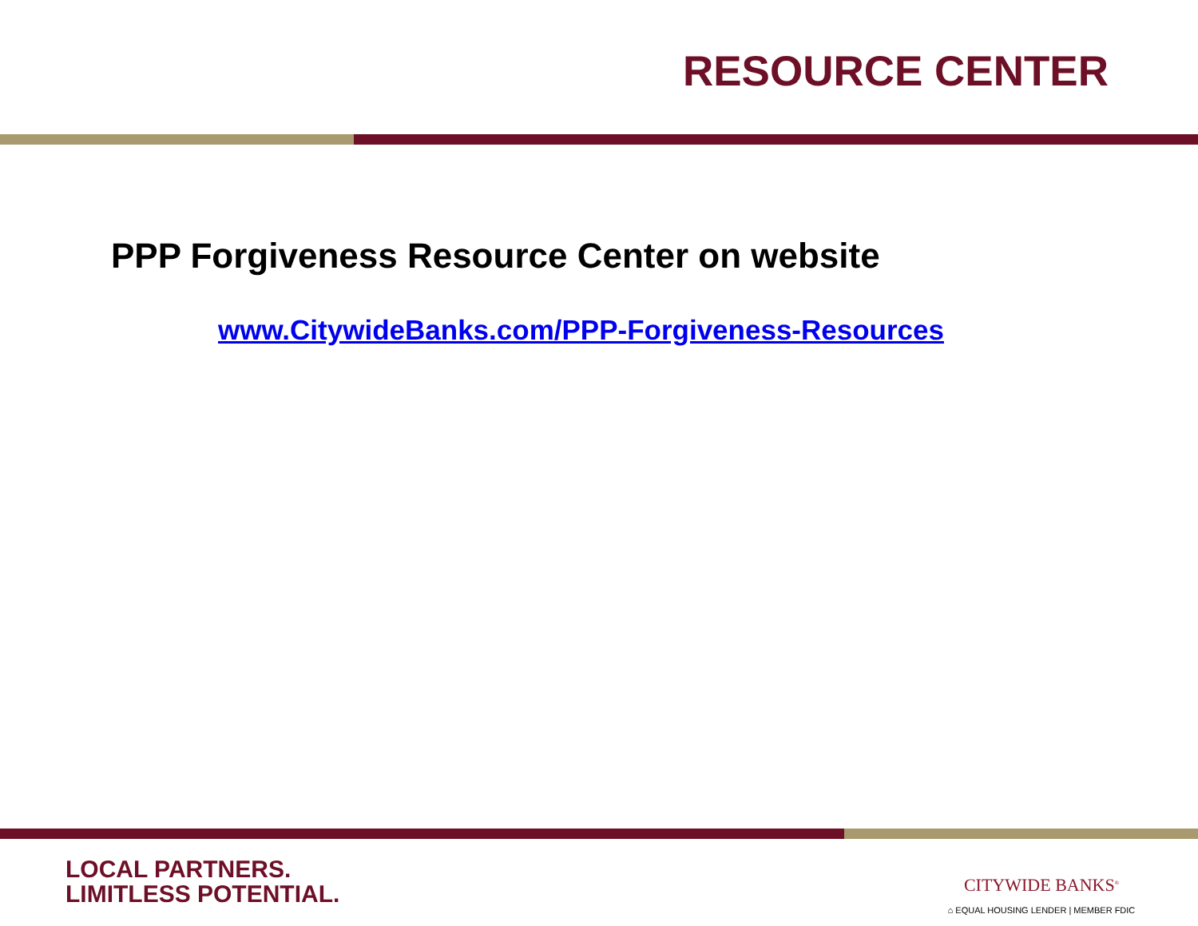RESOURCE CENTER
PPP Forgiveness Resource Center on website
www.CitywideBanks.com/PPP-Forgiveness-Resources
LOCAL PARTNERS.
LIMITLESS POTENTIAL.
CITYWIDE BANKS<sup>®</sup>
⌂ EQUAL HOUSING LENDER | MEMBER FDIC